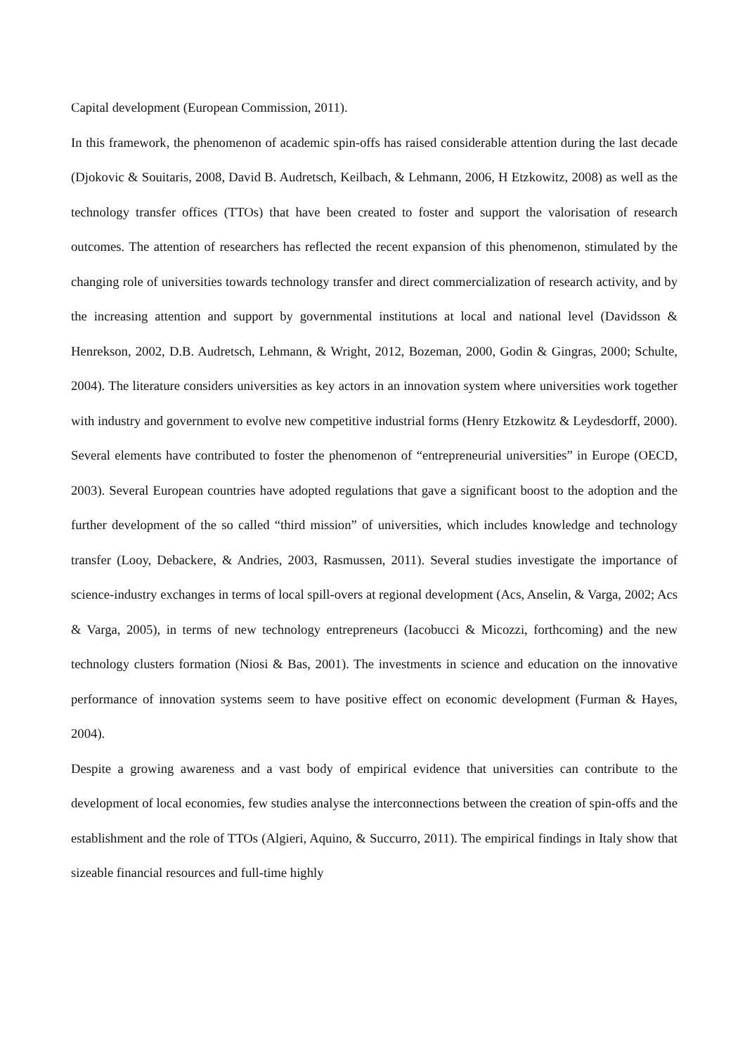Capital development (European Commission, 2011).
In this framework, the phenomenon of academic spin-offs has raised considerable attention during the last decade (Djokovic & Souitaris, 2008, David B. Audretsch, Keilbach, & Lehmann, 2006, H Etzkowitz, 2008) as well as the technology transfer offices (TTOs) that have been created to foster and support the valorisation of research outcomes. The attention of researchers has reflected the recent expansion of this phenomenon, stimulated by the changing role of universities towards technology transfer and direct commercialization of research activity, and by the increasing attention and support by governmental institutions at local and national level (Davidsson & Henrekson, 2002, D.B. Audretsch, Lehmann, & Wright, 2012, Bozeman, 2000, Godin & Gingras, 2000; Schulte, 2004). The literature considers universities as key actors in an innovation system where universities work together with industry and government to evolve new competitive industrial forms (Henry Etzkowitz & Leydesdorff, 2000). Several elements have contributed to foster the phenomenon of “entrepreneurial universities” in Europe (OECD, 2003). Several European countries have adopted regulations that gave a significant boost to the adoption and the further development of the so called “third mission” of universities, which includes knowledge and technology transfer (Looy, Debackere, & Andries, 2003, Rasmussen, 2011). Several studies investigate the importance of science-industry exchanges in terms of local spill-overs at regional development (Acs, Anselin, & Varga, 2002; Acs & Varga, 2005), in terms of new technology entrepreneurs (Iacobucci & Micozzi, forthcoming) and the new technology clusters formation (Niosi & Bas, 2001). The investments in science and education on the innovative performance of innovation systems seem to have positive effect on economic development (Furman & Hayes, 2004).
Despite a growing awareness and a vast body of empirical evidence that universities can contribute to the development of local economies, few studies analyse the interconnections between the creation of spin-offs and the establishment and the role of TTOs (Algieri, Aquino, & Succurro, 2011). The empirical findings in Italy show that sizeable financial resources and full-time highly